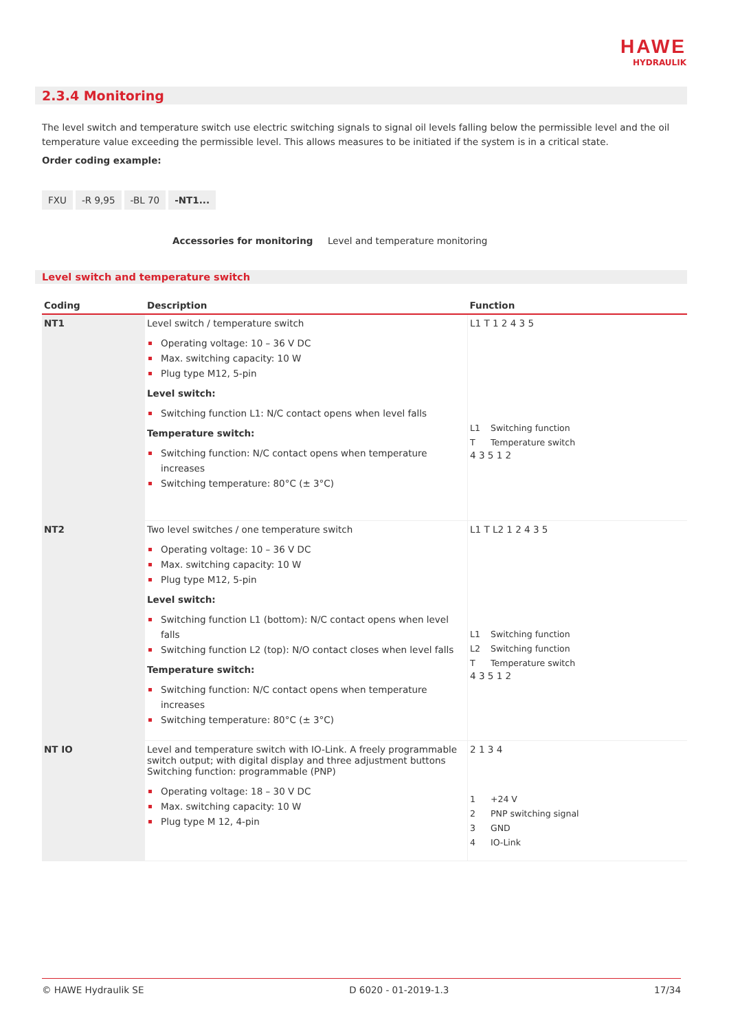HAWE
HYDRAULIK
2.3.4 Monitoring
The level switch and temperature switch use electric switching signals to signal oil levels falling below the permissible level and the oil temperature value exceeding the permissible level. This allows measures to be initiated if the system is in a critical state.
Order coding example:
FXU -R 9,95 -BL 70 -NT1...
Accessories for monitoring Level and temperature monitoring
Level switch and temperature switch
| Coding | Description | Function |
| --- | --- | --- |
| NT1 | Level switch / temperature switch Operating voltage: 10 – 36 V DC Max. switching capacity: 10 W Plug type M12, 5-pin Level switch: Switching function L1: N/C contact opens when level falls Temperature switch: Switching function: N/C contact opens when temperature increases Switching temperature: 80°C (± 3°C) | L1 T 1 2 4 3 5 L1 Switching function T Temperature switch 4 3 5 1 2 |
| NT2 | Two level switches / one temperature switch Operating voltage: 10 – 36 V DC Max. switching capacity: 10 W Plug type M12, 5-pin Level switch: Switching function L1 (bottom): N/C contact opens when level falls Switching function L2 (top): N/O contact closes when level falls Temperature switch: Switching function: N/C contact opens when temperature increases Switching temperature: 80°C (± 3°C) | L1 T L2 1 2 4 3 5 L1 Switching function L2 Switching function T Temperature switch 4 3 5 1 2 |
| NT IO | Level and temperature switch with IO-Link. A freely programmable switch output; with digital display and three adjustment buttons Switching function: programmable (PNP) Operating voltage: 18 – 30 V DC Max. switching capacity: 10 W Plug type M 12, 4-pin | 2 1 3 4 1 +24 V 2 PNP switching signal 3 GND 4 IO-Link |
© HAWE Hydraulik SE D 6020 - 01-2019-1.3 17/34